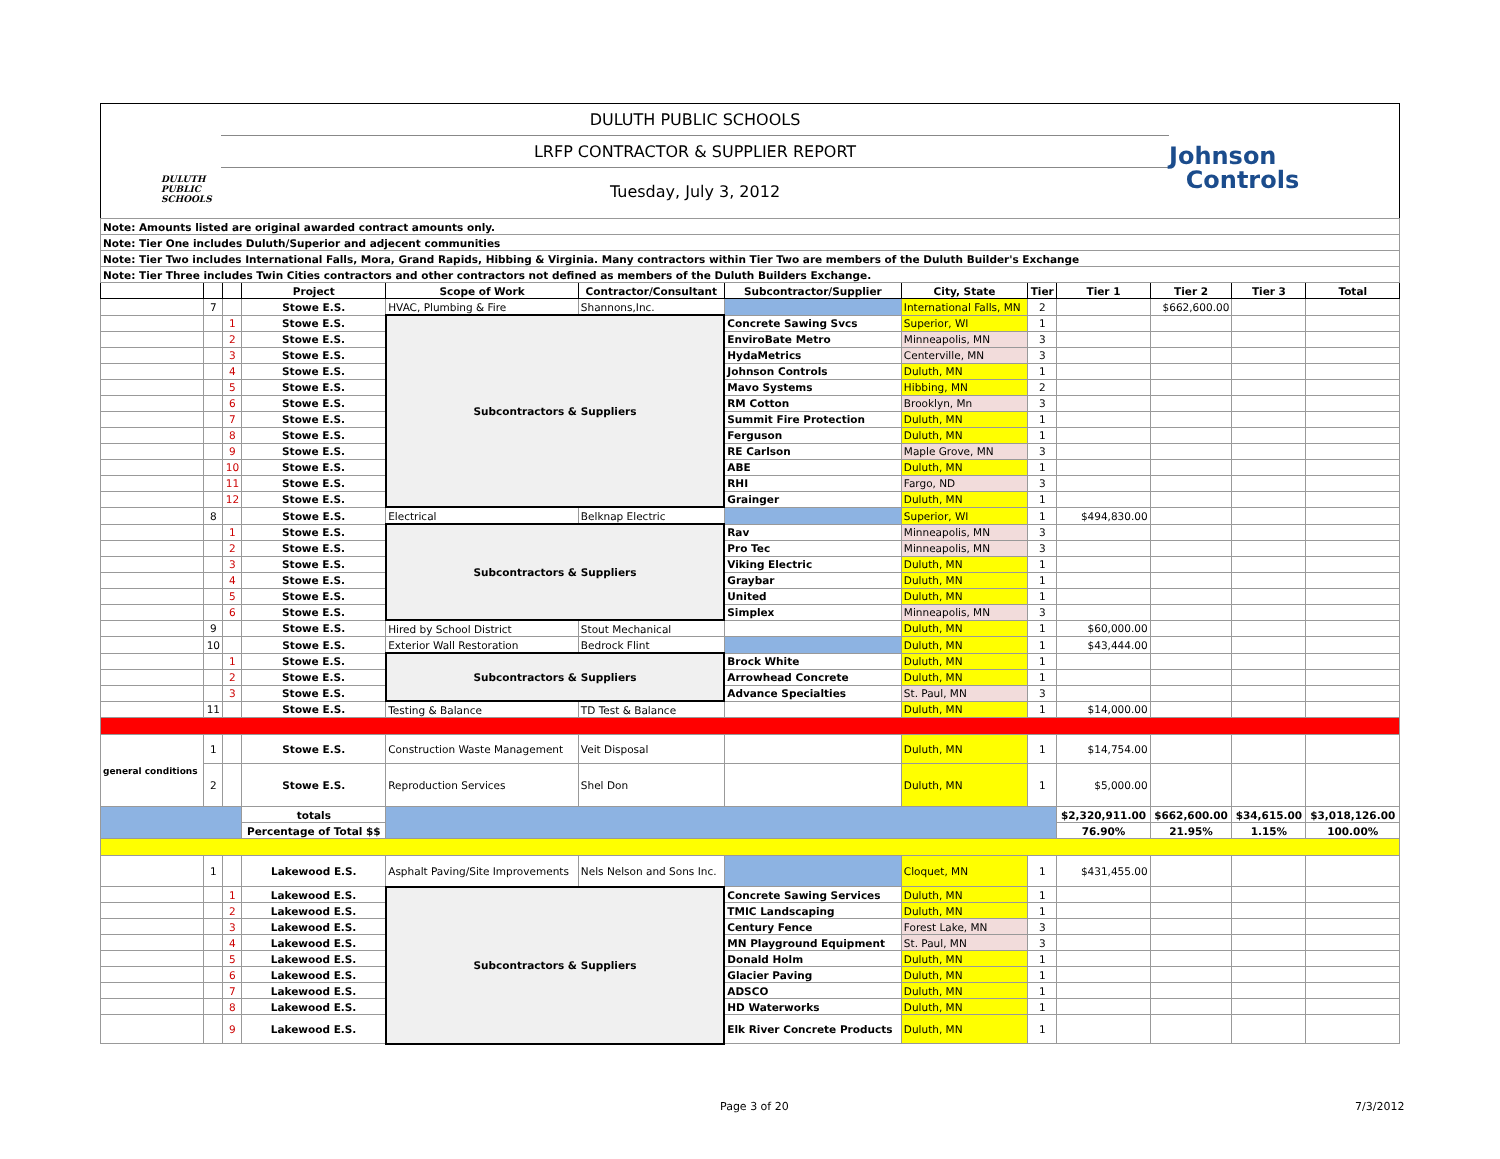DULUTH
PUBLIC
SCHOOLS
DULUTH PUBLIC SCHOOLS
LRFP CONTRACTOR & SUPPLIER REPORT
Tuesday, July 3, 2012
Johnson
Controls
| Note: Amounts listed are original awarded contract amounts only. | | | | | | | | | | | | |
| Note: Tier One includes Duluth/Superior and adjecent communities | | | | | | | | | | | | |
| Note: Tier Two includes International Falls, Mora, Grand Rapids, Hibbing & Virginia. Many contractors within Tier Two are members of the Duluth Builder's Exchange | | | | | | | | | | | | |
| Note: Tier Three includes Twin Cities contractors and other contractors not defined as members of the Duluth Builders Exchange. | | | | | | | | | | | | |
| | | | Project | Scope of Work | Contractor/Consultant | Subcontractor/Supplier | City, State | Tier | Tier 1 | Tier 2 | Tier 3 | Total |
| | 7 | | Stowe E.S. | HVAC, Plumbing & Fire | Shannons,Inc. | | International Falls, MN | 2 | | $662,600.00 | | |
| | | 1 | Stowe E.S. | Subcontractors & Suppliers | | Concrete Sawing Svcs | Superior, WI | 1 | | | | |
| | | 2 | Stowe E.S. | | | EnviroBate Metro | Minneapolis, MN | 3 | | | | |
| | | 3 | Stowe E.S. | | | HydaMetrics | Centerville, MN | 3 | | | | |
| | | 4 | Stowe E.S. | | | Johnson Controls | Duluth, MN | 1 | | | | |
| | | 5 | Stowe E.S. | | | Mavo Systems | Hibbing, MN | 2 | | | | |
| | | 6 | Stowe E.S. | | | RM Cotton | Brooklyn, Mn | 3 | | | | |
| | | 7 | Stowe E.S. | | | Summit Fire Protection | Duluth, MN | 1 | | | | |
| | | 8 | Stowe E.S. | | | Ferguson | Duluth, MN | 1 | | | | |
| | | 9 | Stowe E.S. | | | RE Carlson | Maple Grove, MN | 3 | | | | |
| | | 10 | Stowe E.S. | | | ABE | Duluth, MN | 1 | | | | |
| | | 11 | Stowe E.S. | | | RHI | Fargo, ND | 3 | | | | |
| | | 12 | Stowe E.S. | | | Grainger | Duluth, MN | 1 | | | | |
| | 8 | | Stowe E.S. | Electrical | Belknap Electric | | Superior, WI | 1 | $494,830.00 | | | |
| | | 1 | Stowe E.S. | Subcontractors & Suppliers | | Rav | Minneapolis, MN | 3 | | | | |
| | | 2 | Stowe E.S. | | | Pro Tec | Minneapolis, MN | 3 | | | | |
| | | 3 | Stowe E.S. | | | Viking Electric | Duluth, MN | 1 | | | | |
| | | 4 | Stowe E.S. | | | Graybar | Duluth, MN | 1 | | | | |
| | | 5 | Stowe E.S. | | | United | Duluth, MN | 1 | | | | |
| | | 6 | Stowe E.S. | | | Simplex | Minneapolis, MN | 3 | | | | |
| | 9 | | Stowe E.S. | Hired by School District | Stout Mechanical | | Duluth, MN | 1 | $60,000.00 | | | |
| | 10 | | Stowe E.S. | Exterior Wall Restoration | Bedrock Flint | | Duluth, MN | 1 | $43,444.00 | | | |
| | | 1 | Stowe E.S. | Subcontractors & Suppliers | | Brock White | Duluth, MN | 1 | | | | |
| | | 2 | Stowe E.S. | | | Arrowhead Concrete | Duluth, MN | 1 | | | | |
| | | 3 | Stowe E.S. | | | Advance Specialties | St. Paul, MN | 3 | | | | |
| | 11 | | Stowe E.S. | Testing & Balance | TD Test & Balance | | Duluth, MN | 1 | $14,000.00 | | | |
| general conditions | 1 | | Stowe E.S. | Construction Waste Management | Veit Disposal | | Duluth, MN | 1 | $14,754.00 | | | |
| | 2 | | Stowe E.S. | Reproduction Services | Shel Don | | Duluth, MN | 1 | $5,000.00 | | | |
| | | | totals | | | | | | $2,320,911.00 | $662,600.00 | $34,615.00 | $3,018,126.00 |
| | | | Percentage of Total $$ | | | | | | 76.90% | 21.95% | 1.15% | 100.00% |
| | 1 | | Lakewood E.S. | Asphalt Paving/Site Improvements | Nels Nelson and Sons Inc. | | Cloquet, MN | 1 | $431,455.00 | | | |
| | | 1 | Lakewood E.S. | Subcontractors & Suppliers | | Concrete Sawing Services | Duluth, MN | 1 | | | | |
| | | 2 | Lakewood E.S. | | | TMIC Landscaping | Duluth, MN | 1 | | | | |
| | | 3 | Lakewood E.S. | | | Century Fence | Forest Lake, MN | 3 | | | | |
| | | 4 | Lakewood E.S. | | | MN Playground Equipment | St. Paul, MN | 3 | | | | |
| | | 5 | Lakewood E.S. | | | Donald Holm | Duluth, MN | 1 | | | | |
| | | 6 | Lakewood E.S. | | | Glacier Paving | Duluth, MN | 1 | | | | |
| | | 7 | Lakewood E.S. | | | ADSCO | Duluth, MN | 1 | | | | |
| | | 8 | Lakewood E.S. | | | HD Waterworks | Duluth, MN | 1 | | | | |
| | | 9 | Lakewood E.S. | | | Elk River Concrete Products | Duluth, MN | 1 | | | | |
Page 3 of 20 7/3/2012